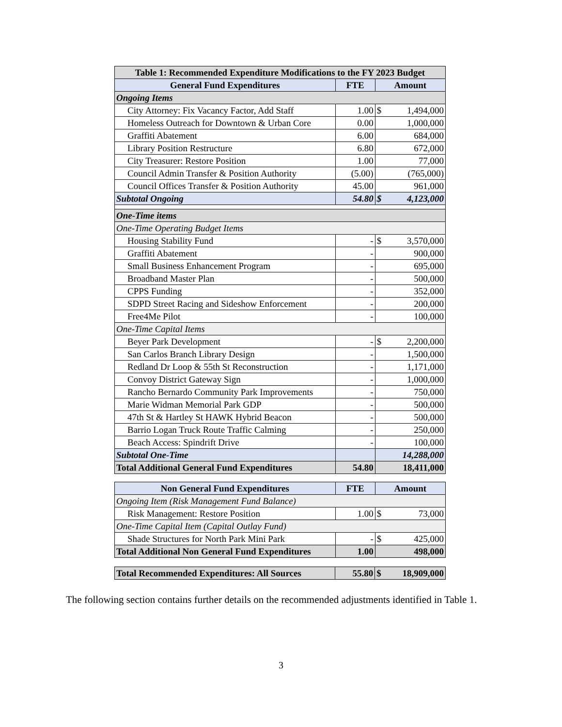| Table 1: Recommended Expenditure Modifications to the FY 2023 Budget | | |
| --- | --- | --- |
| General Fund Expenditures | FTE | Amount |
| Ongoing Items | | |
| City Attorney: Fix Vacancy Factor, Add Staff | 1.00 | $ 1,494,000 |
| Homeless Outreach for Downtown & Urban Core | 0.00 | 1,000,000 |
| Graffiti Abatement | 6.00 | 684,000 |
| Library Position Restructure | 6.80 | 672,000 |
| City Treasurer: Restore Position | 1.00 | 77,000 |
| Council Admin Transfer & Position Authority | (5.00) | (765,000) |
| Council Offices Transfer & Position Authority | 45.00 | 961,000 |
| Subtotal Ongoing | 54.80 | $ 4,123,000 |
| One-Time items | | |
| One-Time Operating Budget Items | | |
| Housing Stability Fund | - | $ 3,570,000 |
| Graffiti Abatement | - | 900,000 |
| Small Business Enhancement Program | - | 695,000 |
| Broadband Master Plan | - | 500,000 |
| CPPS Funding | - | 352,000 |
| SDPD Street Racing and Sideshow Enforcement | - | 200,000 |
| Free4Me Pilot | - | 100,000 |
| One-Time Capital Items | | |
| Beyer Park Development | - | $ 2,200,000 |
| San Carlos Branch Library Design | - | 1,500,000 |
| Redland Dr Loop & 55th St Reconstruction | - | 1,171,000 |
| Convoy District Gateway Sign | - | 1,000,000 |
| Rancho Bernardo Community Park Improvements | - | 750,000 |
| Marie Widman Memorial Park GDP | - | 500,000 |
| 47th St & Hartley St HAWK Hybrid Beacon | - | 500,000 |
| Barrio Logan Truck Route Traffic Calming | - | 250,000 |
| Beach Access: Spindrift Drive | - | 100,000 |
| Subtotal One-Time | | 14,288,000 |
| Total Additional General Fund Expenditures | 54.80 | 18,411,000 |
| Non General Fund Expenditures | FTE | Amount |
| --- | --- | --- |
| Ongoing Item (Risk Management Fund Balance) | | |
| Risk Management: Restore Position | 1.00 | $ 73,000 |
| One-Time Capital Item (Capital Outlay Fund) | | |
| Shade Structures for North Park Mini Park | - | $ 425,000 |
| Total Additional Non General Fund Expenditures | 1.00 | 498,000 |
| Total Recommended Expenditures: All Sources | 55.80 | $ 18,909,000 |
The following section contains further details on the recommended adjustments identified in Table 1.
3